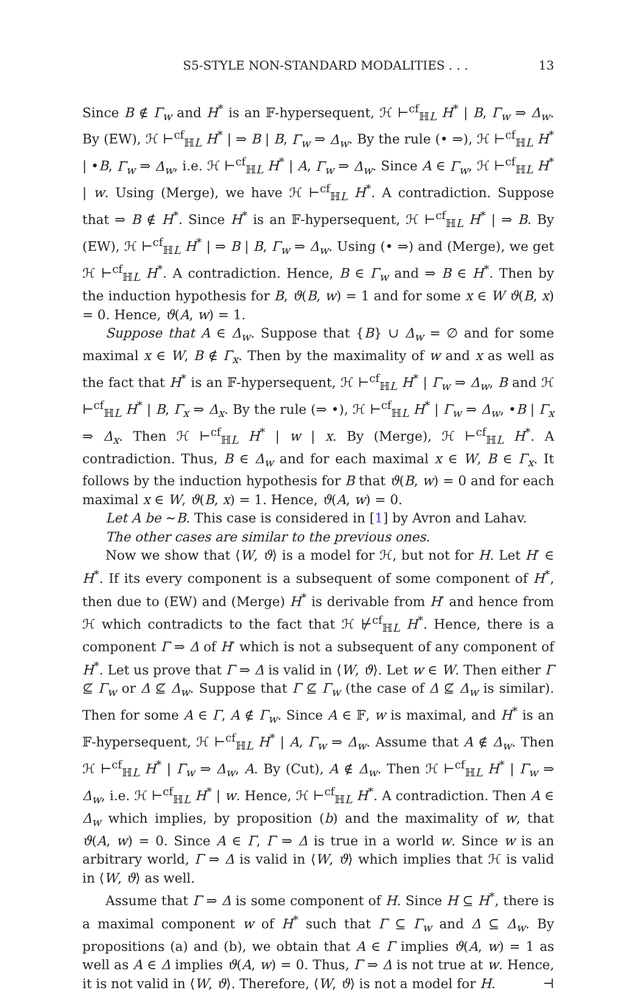S5-STYLE NON-STANDARD MODALITIES . . . 13
Since B ∉ Γ<sub>w</sub> and H<sup>*</sup> is an 𝔽-hypersequent, ℋ ⊢<sup>cf</sup><sub>ℍL</sub> H<sup>*</sup> | B, Γ<sub>w</sub> ⇒ Δ<sub>w</sub>. By (EW), ℋ ⊢<sup>cf</sup><sub>ℍL</sub> H<sup>*</sup> | ⇒ B | B, Γ<sub>w</sub> ⇒ Δ<sub>w</sub>. By the rule (• ⇒), ℋ ⊢<sup>cf</sup><sub>ℍL</sub> H<sup>*</sup> | •B, Γ<sub>w</sub> ⇒ Δ<sub>w</sub>, i.e. ℋ ⊢<sup>cf</sup><sub>ℍL</sub> H<sup>*</sup> | A, Γ<sub>w</sub> ⇒ Δ<sub>w</sub>. Since A ∈ Γ<sub>w</sub>, ℋ ⊢<sup>cf</sup><sub>ℍL</sub> H<sup>*</sup> | w. Using (Merge), we have ℋ ⊢<sup>cf</sup><sub>ℍL</sub> H<sup>*</sup>. A contradiction. Suppose that ⇒ B ∉ H<sup>*</sup>. Since H<sup>*</sup> is an 𝔽-hypersequent, ℋ ⊢<sup>cf</sup><sub>ℍL</sub> H<sup>*</sup> | ⇒ B. By (EW), ℋ ⊢<sup>cf</sup><sub>ℍL</sub> H<sup>*</sup> | ⇒ B | B, Γ<sub>w</sub> ⇒ Δ<sub>w</sub>. Using (• ⇒) and (Merge), we get ℋ ⊢<sup>cf</sup><sub>ℍL</sub> H<sup>*</sup>. A contradiction. Hence, B ∈ Γ<sub>w</sub> and ⇒ B ∈ H<sup>*</sup>. Then by the induction hypothesis for B, ϑ(B, w) = 1 and for some x ∈ W ϑ(B, x) = 0. Hence, ϑ(A, w) = 1.
Suppose that A ∈ Δ<sub>w</sub>. Suppose that {B} ∪ Δ<sub>w</sub> = ∅ and for some maximal x ∈ W, B ∉ Γ<sub>x</sub>. Then by the maximality of w and x as well as the fact that H<sup>*</sup> is an 𝔽-hypersequent, ℋ ⊢<sup>cf</sup><sub>ℍL</sub> H<sup>*</sup> | Γ<sub>w</sub> ⇒ Δ<sub>w</sub>, B and ℋ ⊢<sup>cf</sup><sub>ℍL</sub> H<sup>*</sup> | B, Γ<sub>x</sub> ⇒ Δ<sub>x</sub>. By the rule (⇒ •), ℋ ⊢<sup>cf</sup><sub>ℍL</sub> H<sup>*</sup> | Γ<sub>w</sub> ⇒ Δ<sub>w</sub>, •B | Γ<sub>x</sub> ⇒ Δ<sub>x</sub>. Then ℋ ⊢<sup>cf</sup><sub>ℍL</sub> H<sup>*</sup> | w | x. By (Merge), ℋ ⊢<sup>cf</sup><sub>ℍL</sub> H<sup>*</sup>. A contradiction. Thus, B ∈ Δ<sub>w</sub> and for each maximal x ∈ W, B ∈ Γ<sub>x</sub>. It follows by the induction hypothesis for B that ϑ(B, w) = 0 and for each maximal x ∈ W, ϑ(B, x) = 1. Hence, ϑ(A, w) = 0.
Let A be ∼B. This case is considered in [1] by Avron and Lahav.
The other cases are similar to the previous ones.
Now we show that ⟨W, ϑ⟩ is a model for ℋ, but not for H. Let H′ ∈ H<sup>*</sup>. If its every component is a subsequent of some component of H<sup>*</sup>, then due to (EW) and (Merge) H<sup>*</sup> is derivable from H′ and hence from ℋ which contradicts to the fact that ℋ ⊬<sup>cf</sup><sub>ℍL</sub> H<sup>*</sup>. Hence, there is a component Γ ⇒ Δ of H′ which is not a subsequent of any component of H<sup>*</sup>. Let us prove that Γ ⇒ Δ is valid in ⟨W, ϑ⟩. Let w ∈ W. Then either Γ ⊈ Γ<sub>w</sub> or Δ ⊈ Δ<sub>w</sub>. Suppose that Γ ⊈ Γ<sub>w</sub> (the case of Δ ⊈ Δ<sub>w</sub> is similar). Then for some A ∈ Γ, A ∉ Γ<sub>w</sub>. Since A ∈ 𝔽, w is maximal, and H<sup>*</sup> is an 𝔽-hypersequent, ℋ ⊢<sup>cf</sup><sub>ℍL</sub> H<sup>*</sup> | A, Γ<sub>w</sub> ⇒ Δ<sub>w</sub>. Assume that A ∉ Δ<sub>w</sub>. Then ℋ ⊢<sup>cf</sup><sub>ℍL</sub> H<sup>*</sup> | Γ<sub>w</sub> ⇒ Δ<sub>w</sub>, A. By (Cut), A ∉ Δ<sub>w</sub>. Then ℋ ⊢<sup>cf</sup><sub>ℍL</sub> H<sup>*</sup> | Γ<sub>w</sub> ⇒ Δ<sub>w</sub>, i.e. ℋ ⊢<sup>cf</sup><sub>ℍL</sub> H<sup>*</sup> | w. Hence, ℋ ⊢<sup>cf</sup><sub>ℍL</sub> H<sup>*</sup>. A contradiction. Then A ∈ Δ<sub>w</sub> which implies, by proposition (b) and the maximality of w, that ϑ(A, w) = 0. Since A ∈ Γ, Γ ⇒ Δ is true in a world w. Since w is an arbitrary world, Γ ⇒ Δ is valid in ⟨W, ϑ⟩ which implies that ℋ is valid in ⟨W, ϑ⟩ as well.
Assume that Γ ⇒ Δ is some component of H. Since H ⊆ H<sup>*</sup>, there is a maximal component w of H<sup>*</sup> such that Γ ⊆ Γ<sub>w</sub> and Δ ⊆ Δ<sub>w</sub>. By propositions (a) and (b), we obtain that A ∈ Γ implies ϑ(A, w) = 1 as well as A ∈ Δ implies ϑ(A, w) = 0. Thus, Γ ⇒ Δ is not true at w. Hence, it is not valid in ⟨W, ϑ⟩. Therefore, ⟨W, ϑ⟩ is not a model for H. ⊣